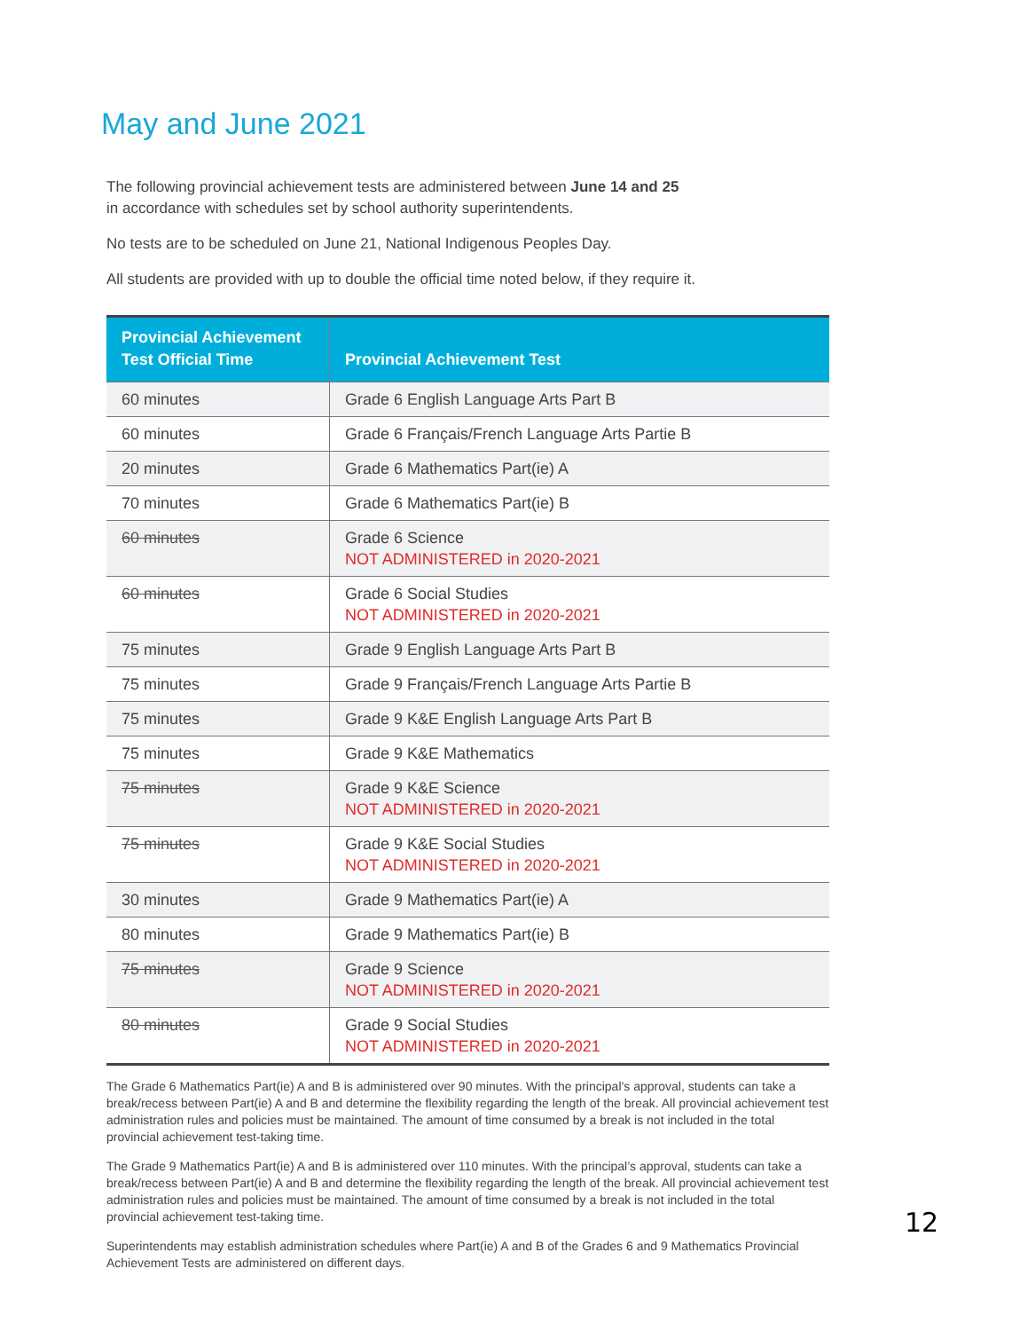May and June 2021
The following provincial achievement tests are administered between June 14 and 25
in accordance with schedules set by school authority superintendents.
No tests are to be scheduled on June 21, National Indigenous Peoples Day.
All students are provided with up to double the official time noted below, if they require it.
| Provincial Achievement Test Official Time | Provincial Achievement Test |
| --- | --- |
| 60 minutes | Grade 6 English Language Arts Part B |
| 60 minutes | Grade 6 Français/French Language Arts Partie B |
| 20 minutes | Grade 6 Mathematics Part(ie) A |
| 70 minutes | Grade 6 Mathematics Part(ie) B |
| 60 minutes | Grade 6 Science NOT ADMINISTERED in 2020-2021 |
| 60 minutes | Grade 6 Social Studies NOT ADMINISTERED in 2020-2021 |
| 75 minutes | Grade 9 English Language Arts Part B |
| 75 minutes | Grade 9 Français/French Language Arts Partie B |
| 75 minutes | Grade 9 K&E English Language Arts Part B |
| 75 minutes | Grade 9 K&E Mathematics |
| 75 minutes | Grade 9 K&E Science NOT ADMINISTERED in 2020-2021 |
| 75 minutes | Grade 9 K&E Social Studies NOT ADMINISTERED in 2020-2021 |
| 30 minutes | Grade 9 Mathematics Part(ie) A |
| 80 minutes | Grade 9 Mathematics Part(ie) B |
| 75 minutes | Grade 9 Science NOT ADMINISTERED in 2020-2021 |
| 80 minutes | Grade 9 Social Studies NOT ADMINISTERED in 2020-2021 |
The Grade 6 Mathematics Part(ie) A and B is administered over 90 minutes. With the principal’s approval, students can take a break/recess between Part(ie) A and B and determine the flexibility regarding the length of the break. All provincial achievement test administration rules and policies must be maintained. The amount of time consumed by a break is not included in the total provincial achievement test-taking time.
The Grade 9 Mathematics Part(ie) A and B is administered over 110 minutes. With the principal’s approval, students can take a break/recess between Part(ie) A and B and determine the flexibility regarding the length of the break. All provincial achievement test administration rules and policies must be maintained. The amount of time consumed by a break is not included in the total provincial achievement test-taking time.
Superintendents may establish administration schedules where Part(ie) A and B of the Grades 6 and 9 Mathematics Provincial Achievement Tests are administered on different days.
12